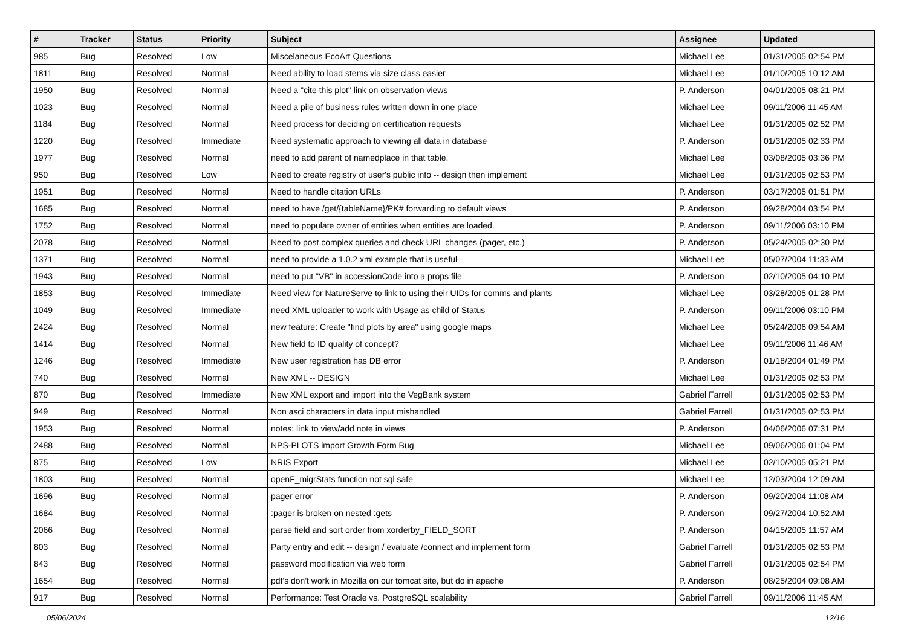| # | Tracker | Status | Priority | Subject | Assignee | Updated |
| --- | --- | --- | --- | --- | --- | --- |
| 985 | Bug | Resolved | Low | Miscelaneous EcoArt Questions | Michael Lee | 01/31/2005 02:54 PM |
| 1811 | Bug | Resolved | Normal | Need ability to load stems via size class easier | Michael Lee | 01/10/2005 10:12 AM |
| 1950 | Bug | Resolved | Normal | Need a "cite this plot" link on observation views | P. Anderson | 04/01/2005 08:21 PM |
| 1023 | Bug | Resolved | Normal | Need a pile of business rules written down in one place | Michael Lee | 09/11/2006 11:45 AM |
| 1184 | Bug | Resolved | Normal | Need process for deciding on certification requests | Michael Lee | 01/31/2005 02:52 PM |
| 1220 | Bug | Resolved | Immediate | Need systematic approach to viewing all data in database | P. Anderson | 01/31/2005 02:33 PM |
| 1977 | Bug | Resolved | Normal | need to add parent of namedplace in that table. | Michael Lee | 03/08/2005 03:36 PM |
| 950 | Bug | Resolved | Low | Need to create registry of user's public info -- design then implement | Michael Lee | 01/31/2005 02:53 PM |
| 1951 | Bug | Resolved | Normal | Need to handle citation URLs | P. Anderson | 03/17/2005 01:51 PM |
| 1685 | Bug | Resolved | Normal | need to have /get/{tableName}/PK# forwarding to default views | P. Anderson | 09/28/2004 03:54 PM |
| 1752 | Bug | Resolved | Normal | need to populate owner of entities when entities are loaded. | P. Anderson | 09/11/2006 03:10 PM |
| 2078 | Bug | Resolved | Normal | Need to post complex queries and check URL changes (pager, etc.) | P. Anderson | 05/24/2005 02:30 PM |
| 1371 | Bug | Resolved | Normal | need to provide a 1.0.2 xml example that is useful | Michael Lee | 05/07/2004 11:33 AM |
| 1943 | Bug | Resolved | Normal | need to put "VB" in accessionCode into a props file | P. Anderson | 02/10/2005 04:10 PM |
| 1853 | Bug | Resolved | Immediate | Need view for NatureServe to link to using their UIDs for comms and plants | Michael Lee | 03/28/2005 01:28 PM |
| 1049 | Bug | Resolved | Immediate | need XML uploader to work with Usage as child of Status | P. Anderson | 09/11/2006 03:10 PM |
| 2424 | Bug | Resolved | Normal | new feature: Create "find plots by area" using google maps | Michael Lee | 05/24/2006 09:54 AM |
| 1414 | Bug | Resolved | Normal | New field to ID quality of concept? | Michael Lee | 09/11/2006 11:46 AM |
| 1246 | Bug | Resolved | Immediate | New user registration has DB error | P. Anderson | 01/18/2004 01:49 PM |
| 740 | Bug | Resolved | Normal | New XML -- DESIGN | Michael Lee | 01/31/2005 02:53 PM |
| 870 | Bug | Resolved | Immediate | New XML export and import into the VegBank system | Gabriel Farrell | 01/31/2005 02:53 PM |
| 949 | Bug | Resolved | Normal | Non asci characters in data input mishandled | Gabriel Farrell | 01/31/2005 02:53 PM |
| 1953 | Bug | Resolved | Normal | notes: link to view/add note in views | P. Anderson | 04/06/2006 07:31 PM |
| 2488 | Bug | Resolved | Normal | NPS-PLOTS import Growth Form Bug | Michael Lee | 09/06/2006 01:04 PM |
| 875 | Bug | Resolved | Low | NRIS Export | Michael Lee | 02/10/2005 05:21 PM |
| 1803 | Bug | Resolved | Normal | openF_migrStats function not sql safe | Michael Lee | 12/03/2004 12:09 AM |
| 1696 | Bug | Resolved | Normal | pager error | P. Anderson | 09/20/2004 11:08 AM |
| 1684 | Bug | Resolved | Normal | :pager is broken on nested :gets | P. Anderson | 09/27/2004 10:52 AM |
| 2066 | Bug | Resolved | Normal | parse field and sort order from xorderby_FIELD_SORT | P. Anderson | 04/15/2005 11:57 AM |
| 803 | Bug | Resolved | Normal | Party entry and edit -- design / evaluate /connect and implement form | Gabriel Farrell | 01/31/2005 02:53 PM |
| 843 | Bug | Resolved | Normal | password modification via web form | Gabriel Farrell | 01/31/2005 02:54 PM |
| 1654 | Bug | Resolved | Normal | pdf's don't work in Mozilla on our tomcat site, but do in apache | P. Anderson | 08/25/2004 09:08 AM |
| 917 | Bug | Resolved | Normal | Performance: Test Oracle vs. PostgreSQL scalability | Gabriel Farrell | 09/11/2006 11:45 AM |
05/06/2024 12/16